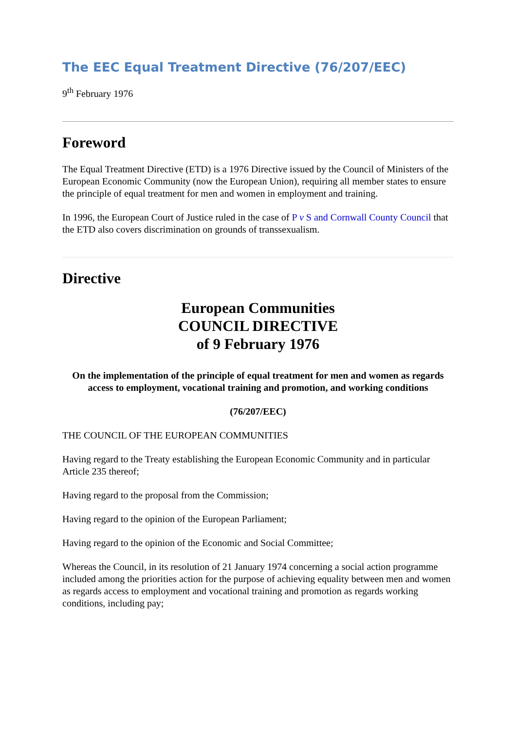The EEC Equal Treatment Directive (76/207/EEC)
9<sup>th</sup> February 1976
Foreword
The Equal Treatment Directive (ETD) is a 1976 Directive issued by the Council of Ministers of the European Economic Community (now the European Union), requiring all member states to ensure the principle of equal treatment for men and women in employment and training.
In 1996, the European Court of Justice ruled in the case of P v S and Cornwall County Council that the ETD also covers discrimination on grounds of transsexualism.
Directive
European Communities
COUNCIL DIRECTIVE
of 9 February 1976
On the implementation of the principle of equal treatment for men and women as regards access to employment, vocational training and promotion, and working conditions
(76/207/EEC)
THE COUNCIL OF THE EUROPEAN COMMUNITIES
Having regard to the Treaty establishing the European Economic Community and in particular Article 235 thereof;
Having regard to the proposal from the Commission;
Having regard to the opinion of the European Parliament;
Having regard to the opinion of the Economic and Social Committee;
Whereas the Council, in its resolution of 21 January 1974 concerning a social action programme included among the priorities action for the purpose of achieving equality between men and women as regards access to employment and vocational training and promotion as regards working conditions, including pay;